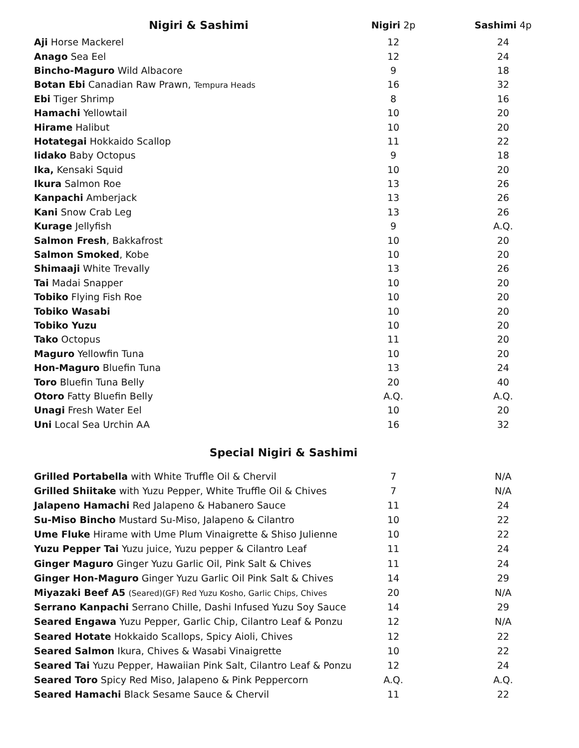| Nigiri & Sashimi | Nigiri 2p | | Sashimi 4p |
| --- | --- | --- | --- |
| Aji Horse Mackerel | 12 | | 24 |
| Anago Sea Eel | 12 | | 24 |
| Bincho-Maguro Wild Albacore | 9 | | 18 |
| Botan Ebi Canadian Raw Prawn, Tempura Heads | 16 | | 32 |
| Ebi Tiger Shrimp | 8 | | 16 |
| Hamachi Yellowtail | 10 | | 20 |
| Hirame Halibut | 10 | | 20 |
| Hotategai Hokkaido Scallop | 11 | | 22 |
| Iidako Baby Octopus | 9 | | 18 |
| Ika, Kensaki Squid | 10 | | 20 |
| Ikura Salmon Roe | 13 | | 26 |
| Kanpachi Amberjack | 13 | | 26 |
| Kani Snow Crab Leg | 13 | | 26 |
| Kurage Jellyfish | 9 | | A.Q. |
| Salmon Fresh , Bakkafrost | 10 | | 20 |
| Salmon Smoked , Kobe | 10 | | 20 |
| Shimaaji White Trevally | 13 | | 26 |
| Tai Madai Snapper | 10 | | 20 |
| Tobiko Flying Fish Roe | 10 | | 20 |
| Tobiko Wasabi | 10 | | 20 |
| Tobiko Yuzu | 10 | | 20 |
| Tako Octopus | 11 | | 20 |
| Maguro Yellowfin Tuna | 10 | | 20 |
| Hon-Maguro Bluefin Tuna | 13 | | 24 |
| Toro Bluefin Tuna Belly | 20 | | 40 |
| Otoro Fatty Bluefin Belly | A.Q. | | A.Q. |
| Unagi Fresh Water Eel | 10 | | 20 |
| Uni Local Sea Urchin AA | 16 | | 32 |
Special Nigiri & Sashimi
| Grilled Portabella with White Truffle Oil & Chervil | 7 | | N/A |
| Grilled Shiitake with Yuzu Pepper, White Truffle Oil & Chives | 7 | | N/A |
| Jalapeno Hamachi Red Jalapeno & Habanero Sauce | 11 | | 24 |
| Su-Miso Bincho Mustard Su-Miso, Jalapeno & Cilantro | 10 | | 22 |
| Ume Fluke Hirame with Ume Plum Vinaigrette & Shiso Julienne | 10 | | 22 |
| Yuzu Pepper Tai Yuzu juice, Yuzu pepper & Cilantro Leaf | 11 | | 24 |
| Ginger Maguro Ginger Yuzu Garlic Oil, Pink Salt & Chives | 11 | | 24 |
| Ginger Hon-Maguro Ginger Yuzu Garlic Oil Pink Salt & Chives | 14 | | 29 |
| Miyazaki Beef A5 (Seared)(GF) Red Yuzu Kosho, Garlic Chips, Chives | 20 | | N/A |
| Serrano Kanpachi Serrano Chille, Dashi Infused Yuzu Soy Sauce | 14 | | 29 |
| Seared Engawa Yuzu Pepper, Garlic Chip, Cilantro Leaf & Ponzu | 12 | | N/A |
| Seared Hotate Hokkaido Scallops, Spicy Aioli, Chives | 12 | | 22 |
| Seared Salmon Ikura, Chives & Wasabi Vinaigrette | 10 | | 22 |
| Seared Tai Yuzu Pepper, Hawaiian Pink Salt, Cilantro Leaf & Ponzu | 12 | | 24 |
| Seared Toro Spicy Red Miso, Jalapeno & Pink Peppercorn | A.Q. | | A.Q. |
| Seared Hamachi Black Sesame Sauce & Chervil | 11 | | 22 |